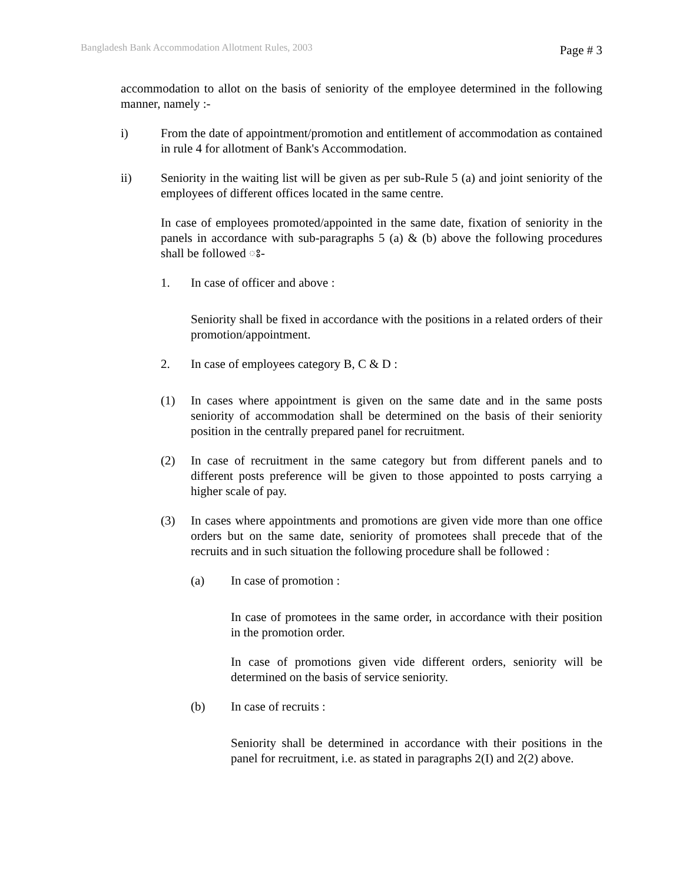Bangladesh Bank Accommodation Allotment Rules, 2003 Page # 3
accommodation to allot on the basis of seniority of the employee determined in the following manner, namely :-
i) From the date of appointment/promotion and entitlement of accommodation as contained in rule 4 for allotment of Bank's Accommodation.
ii) Seniority in the waiting list will be given as per sub-Rule 5 (a) and joint seniority of the employees of different offices located in the same centre.
In case of employees promoted/appointed in the same date, fixation of seniority in the panels in accordance with sub-paragraphs 5 (a) & (b) above the following procedures shall be followed ঃ-
1. In case of officer and above :
Seniority shall be fixed in accordance with the positions in a related orders of their promotion/appointment.
2. In case of employees category B, C & D :
(1) In cases where appointment is given on the same date and in the same posts seniority of accommodation shall be determined on the basis of their seniority position in the centrally prepared panel for recruitment.
(2) In case of recruitment in the same category but from different panels and to different posts preference will be given to those appointed to posts carrying a higher scale of pay.
(3) In cases where appointments and promotions are given vide more than one office orders but on the same date, seniority of promotees shall precede that of the recruits and in such situation the following procedure shall be followed :
(a) In case of promotion :
In case of promotees in the same order, in accordance with their position in the promotion order.
In case of promotions given vide different orders, seniority will be determined on the basis of service seniority.
(b) In case of recruits :
Seniority shall be determined in accordance with their positions in the panel for recruitment, i.e. as stated in paragraphs 2(I) and 2(2) above.